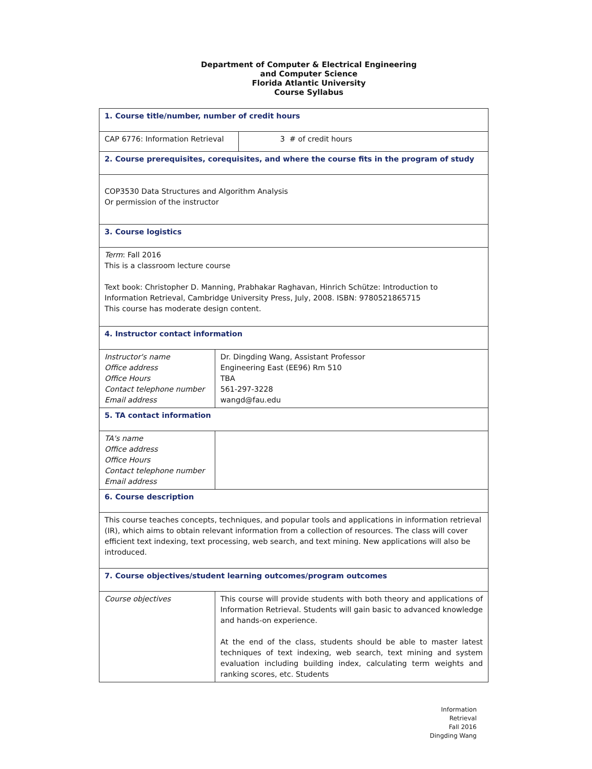Department of Computer & Electrical Engineering
and Computer Science
Florida Atlantic University
Course Syllabus
| 1. Course title/number, number of credit hours | | |
| CAP 6776: Information Retrieval | | 3 # of credit hours |
| 2. Course prerequisites, corequisites, and where the course fits in the program of study | | |
| COP3530 Data Structures and Algorithm Analysis Or permission of the instructor | | |
| 3. Course logistics | | |
| Term : Fall 2016 This is a classroom lecture course Text book: Christopher D. Manning, Prabhakar Raghavan, Hinrich Schütze: Introduction to Information Retrieval, Cambridge University Press, July, 2008. ISBN: 9780521865715 This course has moderate design content. | | |
| 4. Instructor contact information | | |
| Instructor's name Office address Office Hours Contact telephone number Email address | Dr. Dingding Wang, Assistant Professor Engineering East (EE96) Rm 510 TBA 561-297-3228 wangd@fau.edu | |
| 5. TA contact information | | |
| TA's name Office address Office Hours Contact telephone number Email address | | |
| 6. Course description | | |
| This course teaches concepts, techniques, and popular tools and applications in information retrieval (IR), which aims to obtain relevant information from a collection of resources. The class will cover efficient text indexing, text processing, web search, and text mining. New applications will also be introduced. | | |
| 7. Course objectives/student learning outcomes/program outcomes | | |
| Course objectives | This course will provide students with both theory and applications of Information Retrieval. Students will gain basic to advanced knowledge and hands-on experience. At the end of the class, students should be able to master latest techniques of text indexing, web search, text mining and system evaluation including building index, calculating term weights and ranking scores, etc. Students | |
Information Retrieval
Fall 2016
Dingding Wang